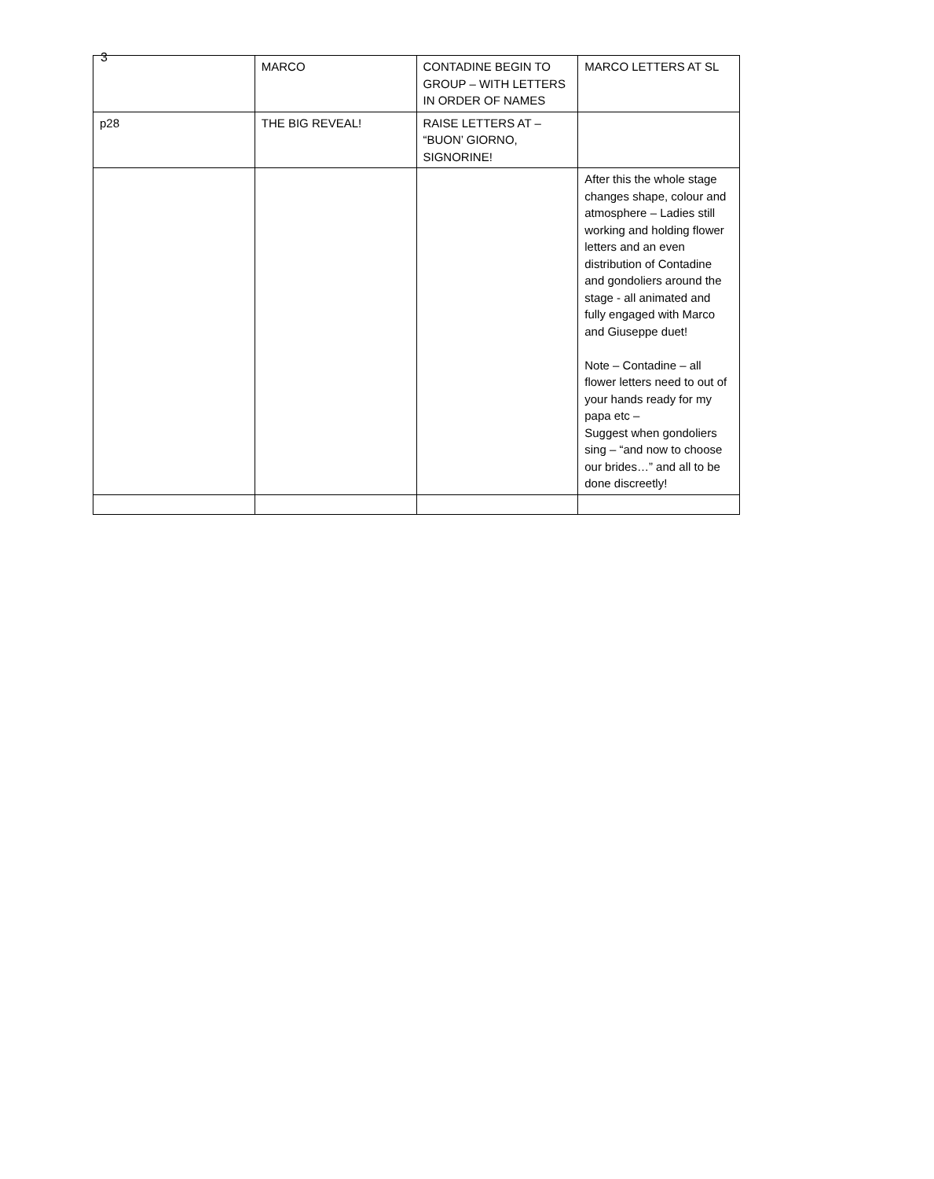3
| | MARCO | CONTADINE BEGIN TO GROUP – WITH LETTERS IN ORDER OF NAMES | MARCO LETTERS AT SL |
| p28 | THE BIG REVEAL! | RAISE LETTERS AT – “BUON’ GIORNO, SIGNORINE! | |
| | | | After this the whole stage changes shape, colour and atmosphere – Ladies still working and holding flower letters and an even distribution of Contadine and gondoliers around the stage - all animated and fully engaged with Marco and Giuseppe duet! Note – Contadine – all flower letters need to out of your hands ready for my papa etc – Suggest when gondoliers sing – “and now to choose our brides…” and all to be done discreetly! |